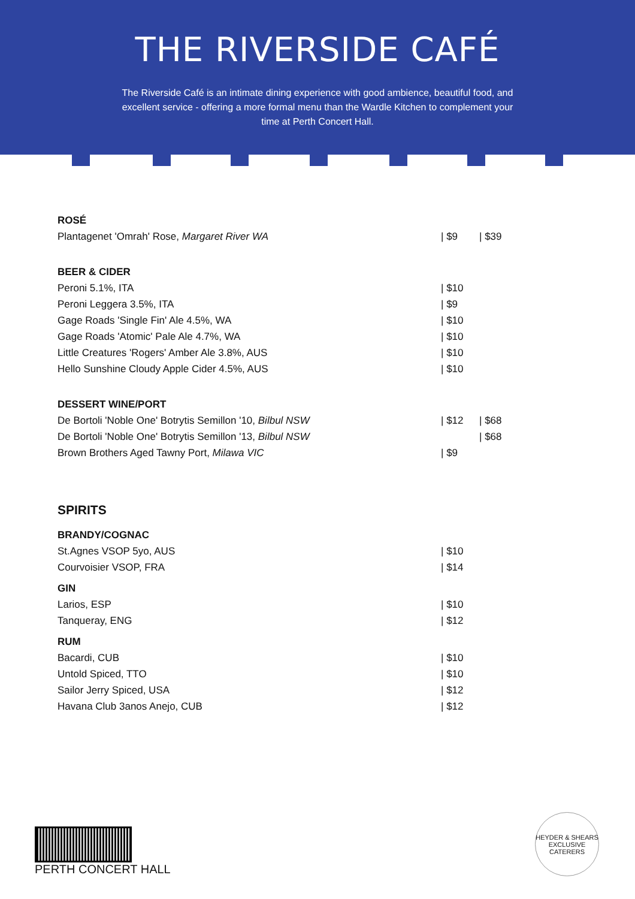THE RIVERSIDE CAFÉ
The Riverside Café is an intimate dining experience with good ambience, beautiful food, and excellent service - offering a more formal menu than the Wardle Kitchen to complement your time at Perth Concert Hall.
| ROSÉ | | |
| --- | --- | --- |
| Plantagenet 'Omrah' Rose, Margaret River WA | / $9 | / $39 |
| BEER & CIDER | | |
| Peroni 5.1%, ITA | / $10 | |
| Peroni Leggera 3.5%, ITA | / $9 | |
| Gage Roads 'Single Fin' Ale 4.5%, WA | / $10 | |
| Gage Roads 'Atomic' Pale Ale 4.7%, WA | / $10 | |
| Little Creatures 'Rogers' Amber Ale 3.8%, AUS | / $10 | |
| Hello Sunshine Cloudy Apple Cider 4.5%, AUS | / $10 | |
| DESSERT WINE/PORT | | |
| De Bortoli 'Noble One' Botrytis Semillon '10, Bilbul NSW | / $12 | / $68 |
| De Bortoli 'Noble One' Botrytis Semillon '13, Bilbul NSW | | / $68 |
| Brown Brothers Aged Tawny Port, Milawa VIC | / $9 | |
SPIRITS
| BRANDY/COGNAC | |
| --- | --- |
| St.Agnes VSOP 5yo, AUS | / $10 |
| Courvoisier VSOP, FRA | / $14 |
| GIN | |
| Larios, ESP | / $10 |
| Tanqueray, ENG | / $12 |
| RUM | |
| Bacardi, CUB | / $10 |
| Untold Spiced, TTO | / $10 |
| Sailor Jerry Spiced, USA | / $12 |
| Havana Club 3anos Anejo, CUB | / $12 |
PERTH CONCERT HALL
HEYDER & SHEARS
EXCLUSIVE CATERERS